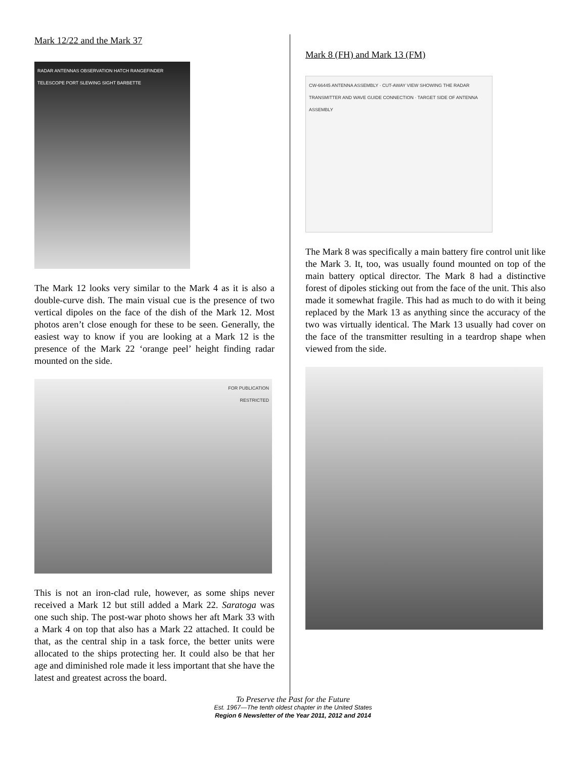Mark 12/22 and the Mark 37
RADAR ANTENNAS OBSERVATION HATCH RANGEFINDER TELESCOPE PORT SLEWING SIGHT BARBETTE
The Mark 12 looks very similar to the Mark 4 as it is also a double-curve dish. The main visual cue is the presence of two vertical dipoles on the face of the dish of the Mark 12. Most photos aren’t close enough for these to be seen. Generally, the easiest way to know if you are looking at a Mark 12 is the presence of the Mark 22 ‘orange peel’ height finding radar mounted on the side.
FOR PUBLICATION
RESTRICTED
This is not an iron-clad rule, however, as some ships never received a Mark 12 but still added a Mark 22. Saratoga was one such ship. The post-war photo shows her aft Mark 33 with a Mark 4 on top that also has a Mark 22 attached. It could be that, as the central ship in a task force, the better units were allocated to the ships protecting her. It could also be that her age and diminished role made it less important that she have the latest and greatest across the board.
Mark 8 (FH) and Mark 13 (FM)
CW-66445 ANTENNA ASSEMBLY · CUT-AWAY VIEW SHOWING THE RADAR TRANSMITTER AND WAVE GUIDE CONNECTION · TARGET SIDE OF ANTENNA ASSEMBLY
The Mark 8 was specifically a main battery fire control unit like the Mark 3. It, too, was usually found mounted on top of the main battery optical director. The Mark 8 had a distinctive forest of dipoles sticking out from the face of the unit. This also made it somewhat fragile. This had as much to do with it being replaced by the Mark 13 as anything since the accuracy of the two was virtually identical. The Mark 13 usually had cover on the face of the transmitter resulting in a teardrop shape when viewed from the side.
To Preserve the Past for the Future
Est. 1967—The tenth oldest chapter in the United States
Region 6 Newsletter of the Year 2011, 2012 and 2014